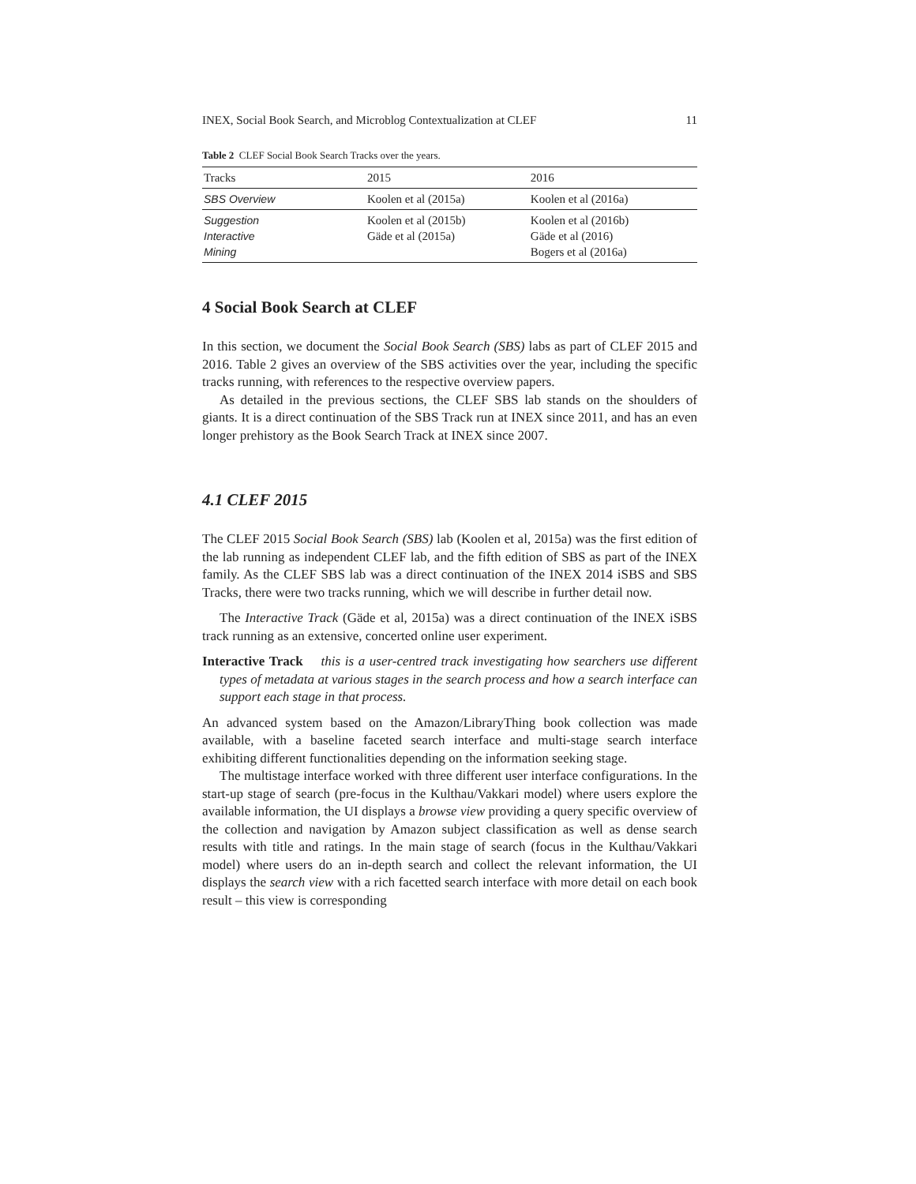INEX, Social Book Search, and Microblog Contextualization at CLEF 11
Table 2 CLEF Social Book Search Tracks over the years.
| Tracks | 2015 | 2016 |
| --- | --- | --- |
| SBS Overview | Koolen et al (2015a) | Koolen et al (2016a) |
| Suggestion Interactive Mining | Koolen et al (2015b) Gäde et al (2015a) | Koolen et al (2016b) Gäde et al (2016) Bogers et al (2016a) |
4 Social Book Search at CLEF
In this section, we document the Social Book Search (SBS) labs as part of CLEF 2015 and 2016. Table 2 gives an overview of the SBS activities over the year, including the specific tracks running, with references to the respective overview papers.
As detailed in the previous sections, the CLEF SBS lab stands on the shoulders of giants. It is a direct continuation of the SBS Track run at INEX since 2011, and has an even longer prehistory as the Book Search Track at INEX since 2007.
4.1 CLEF 2015
The CLEF 2015 Social Book Search (SBS) lab (Koolen et al, 2015a) was the first edition of the lab running as independent CLEF lab, and the fifth edition of SBS as part of the INEX family. As the CLEF SBS lab was a direct continuation of the INEX 2014 iSBS and SBS Tracks, there were two tracks running, which we will describe in further detail now.
The Interactive Track (Gäde et al, 2015a) was a direct continuation of the INEX iSBS track running as an extensive, concerted online user experiment.
Interactive Track this is a user-centred track investigating how searchers use different types of metadata at various stages in the search process and how a search interface can support each stage in that process.
An advanced system based on the Amazon/LibraryThing book collection was made available, with a baseline faceted search interface and multi-stage search interface exhibiting different functionalities depending on the information seeking stage.
The multistage interface worked with three different user interface configurations. In the start-up stage of search (pre-focus in the Kulthau/Vakkari model) where users explore the available information, the UI displays a browse view providing a query specific overview of the collection and navigation by Amazon subject classification as well as dense search results with title and ratings. In the main stage of search (focus in the Kulthau/Vakkari model) where users do an in-depth search and collect the relevant information, the UI displays the search view with a rich facetted search interface with more detail on each book result – this view is corresponding